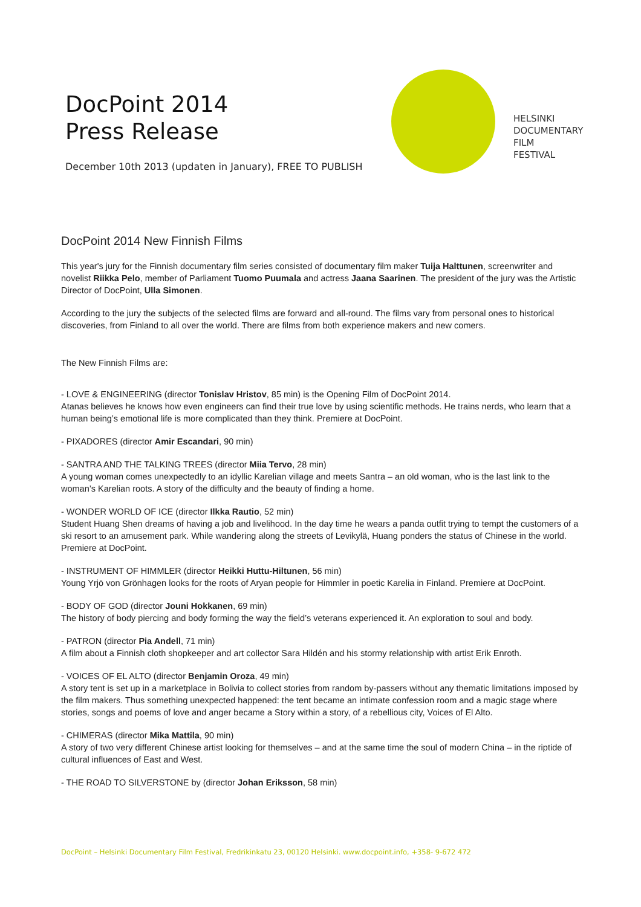DocPoint 2014
Press Release
December 10th 2013 (updaten in January), FREE TO PUBLISH
HELSINKI
DOCUMENTARY
FILM
FESTIVAL
DocPoint 2014 New Finnish Films
This year's jury for the Finnish documentary film series consisted of documentary film maker Tuija Halttunen, screenwriter and novelist Riikka Pelo, member of Parliament Tuomo Puumala and actress Jaana Saarinen. The president of the jury was the Artistic Director of DocPoint, Ulla Simonen.
According to the jury the subjects of the selected films are forward and all-round. The films vary from personal ones to historical discoveries, from Finland to all over the world. There are films from both experience makers and new comers.
The New Finnish Films are:
- LOVE & ENGINEERING (director Tonislav Hristov, 85 min) is the Opening Film of DocPoint 2014.
Atanas believes he knows how even engineers can find their true love by using scientific methods. He trains nerds, who learn that a human being’s emotional life is more complicated than they think. Premiere at DocPoint.
- PIXADORES (director Amir Escandari, 90 min)
- SANTRA AND THE TALKING TREES (director Miia Tervo, 28 min)
A young woman comes unexpectedly to an idyllic Karelian village and meets Santra – an old woman, who is the last link to the woman’s Karelian roots. A story of the difficulty and the beauty of finding a home.
- WONDER WORLD OF ICE (director Ilkka Rautio, 52 min)
Student Huang Shen dreams of having a job and livelihood. In the day time he wears a panda outfit trying to tempt the customers of a ski resort to an amusement park. While wandering along the streets of Levikylä, Huang ponders the status of Chinese in the world. Premiere at DocPoint.
- INSTRUMENT OF HIMMLER (director Heikki Huttu-Hiltunen, 56 min)
Young Yrjö von Grönhagen looks for the roots of Aryan people for Himmler in poetic Karelia in Finland. Premiere at DocPoint.
- BODY OF GOD (director Jouni Hokkanen, 69 min)
The history of body piercing and body forming the way the field’s veterans experienced it. An exploration to soul and body.
- PATRON (director Pia Andell, 71 min)
A film about a Finnish cloth shopkeeper and art collector Sara Hildén and his stormy relationship with artist Erik Enroth.
- VOICES OF EL ALTO (director Benjamin Oroza, 49 min)
A story tent is set up in a marketplace in Bolivia to collect stories from random by-passers without any thematic limitations imposed by the film makers. Thus something unexpected happened: the tent became an intimate confession room and a magic stage where stories, songs and poems of love and anger became a Story within a story, of a rebellious city, Voices of El Alto.
- CHIMERAS (director Mika Mattila, 90 min)
A story of two very different Chinese artist looking for themselves – and at the same time the soul of modern China – in the riptide of cultural influences of East and West.
- THE ROAD TO SILVERSTONE by (director Johan Eriksson, 58 min)
DocPoint – Helsinki Documentary Film Festival, Fredrikinkatu 23, 00120 Helsinki. www.docpoint.info, +358- 9-672 472